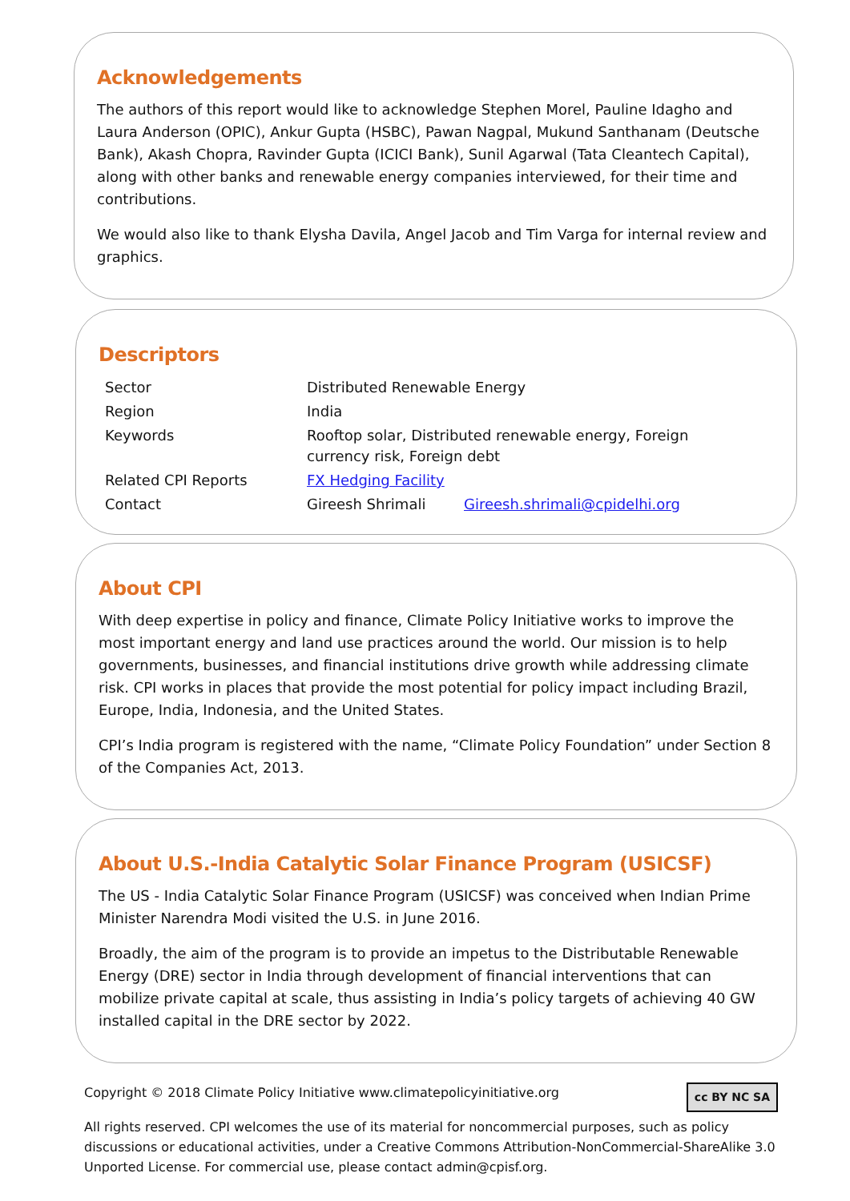Acknowledgements
The authors of this report would like to acknowledge Stephen Morel, Pauline Idagho and Laura Anderson (OPIC), Ankur Gupta (HSBC), Pawan Nagpal, Mukund Santhanam (Deutsche Bank), Akash Chopra, Ravinder Gupta (ICICI Bank), Sunil Agarwal (Tata Cleantech Capital), along with other banks and renewable energy companies interviewed, for their time and contributions.
We would also like to thank Elysha Davila, Angel Jacob and Tim Varga for internal review and graphics.
Descriptors
| Sector | Distributed Renewable Energy | |
| Region | India | |
| Keywords | Rooftop solar, Distributed renewable energy, Foreign currency risk, Foreign debt | |
| Related CPI Reports | FX Hedging Facility | |
| Contact | Gireesh Shrimali | Gireesh.shrimali@cpidelhi.org |
About CPI
With deep expertise in policy and finance, Climate Policy Initiative works to improve the most important energy and land use practices around the world. Our mission is to help governments, businesses, and financial institutions drive growth while addressing climate risk. CPI works in places that provide the most potential for policy impact including Brazil, Europe, India, Indonesia, and the United States.
CPI’s India program is registered with the name, “Climate Policy Foundation” under Section 8 of the Companies Act, 2013.
About U.S.-India Catalytic Solar Finance Program (USICSF)
The US - India Catalytic Solar Finance Program (USICSF) was conceived when Indian Prime Minister Narendra Modi visited the U.S. in June 2016.
Broadly, the aim of the program is to provide an impetus to the Distributable Renewable Energy (DRE) sector in India through development of financial interventions that can mobilize private capital at scale, thus assisting in India’s policy targets of achieving 40 GW installed capital in the DRE sector by 2022.
cc BY NC SA
Copyright © 2018 Climate Policy Initiative www.climatepolicyinitiative.org
All rights reserved. CPI welcomes the use of its material for noncommercial purposes, such as policy discussions or educational activities, under a Creative Commons Attribution-NonCommercial-ShareAlike 3.0 Unported License. For commercial use, please contact admin@cpisf.org.